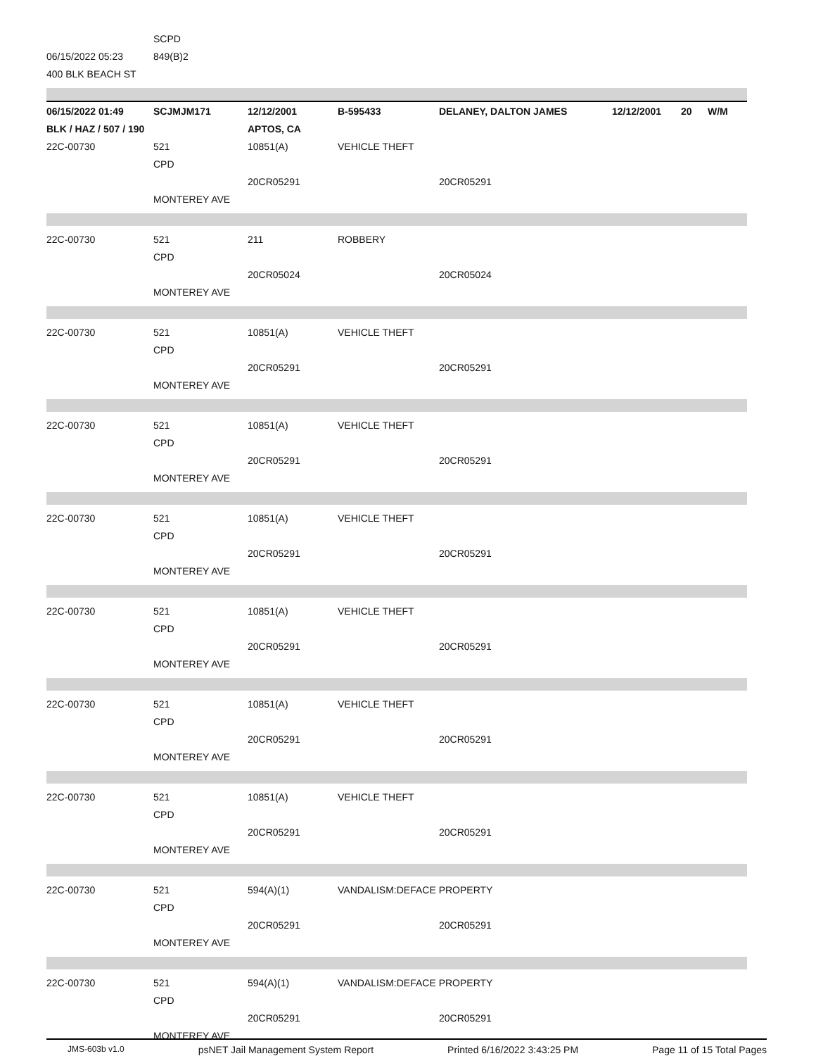SCPD
06/15/2022 05:23 849(B)2
400 BLK BEACH ST
06/15/2022 01:49 SCJMJM171 12/12/2001 B-595433 DELANEY, DALTON JAMES 12/12/2001 20 W/M
BLK / HAZ / 507 / 190 APTOS, CA
22C-00730 521 10851(A) VEHICLE THEFT
CPD
20CR05291 20CR05291
MONTEREY AVE
22C-00730 521 211 ROBBERY
CPD
20CR05024 20CR05024
MONTEREY AVE
22C-00730 521 10851(A) VEHICLE THEFT
CPD
20CR05291 20CR05291
MONTEREY AVE
22C-00730 521 10851(A) VEHICLE THEFT
CPD
20CR05291 20CR05291
MONTEREY AVE
22C-00730 521 10851(A) VEHICLE THEFT
CPD
20CR05291 20CR05291
MONTEREY AVE
22C-00730 521 10851(A) VEHICLE THEFT
CPD
20CR05291 20CR05291
MONTEREY AVE
22C-00730 521 10851(A) VEHICLE THEFT
CPD
20CR05291 20CR05291
MONTEREY AVE
22C-00730 521 10851(A) VEHICLE THEFT
CPD
20CR05291 20CR05291
MONTEREY AVE
22C-00730 521 594(A)(1) VANDALISM:DEFACE PROPERTY
CPD
20CR05291 20CR05291
MONTEREY AVE
22C-00730 521 594(A)(1) VANDALISM:DEFACE PROPERTY
CPD
20CR05291 20CR05291
MONTEREY AVE
JMS-603b v1.0 psNET Jail Management System Report Printed 6/16/2022 3:43:25 PM Page 11 of 15 Total Pages